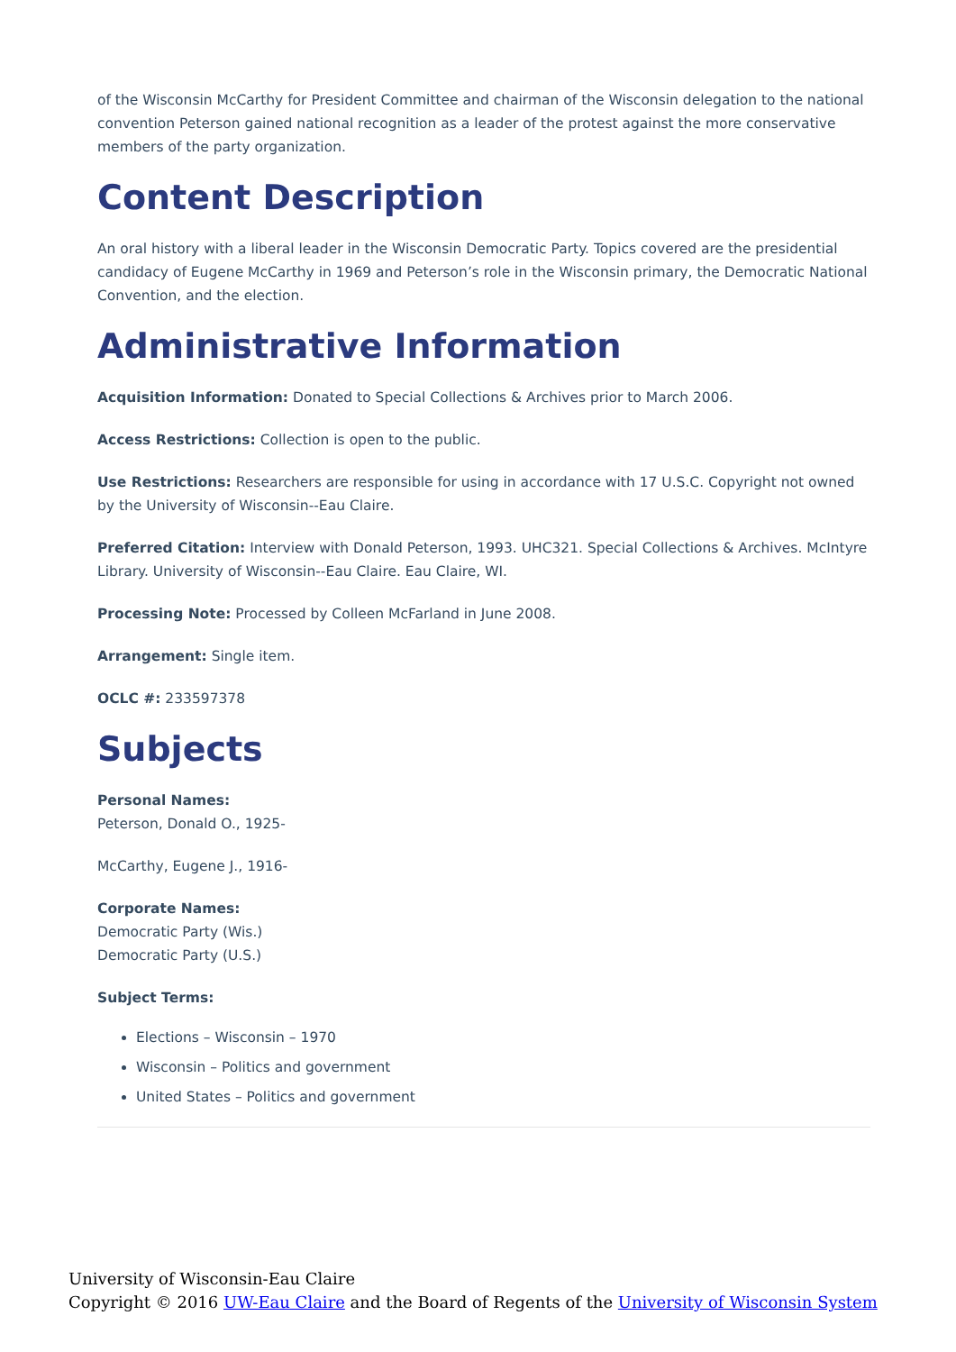of the Wisconsin McCarthy for President Committee and chairman of the Wisconsin delegation to the national convention Peterson gained national recognition as a leader of the protest against the more conservative members of the party organization.
Content Description
An oral history with a liberal leader in the Wisconsin Democratic Party. Topics covered are the presidential candidacy of Eugene McCarthy in 1969 and Peterson’s role in the Wisconsin primary, the Democratic National Convention, and the election.
Administrative Information
Acquisition Information: Donated to Special Collections & Archives prior to March 2006.
Access Restrictions: Collection is open to the public.
Use Restrictions: Researchers are responsible for using in accordance with 17 U.S.C. Copyright not owned by the University of Wisconsin--Eau Claire.
Preferred Citation: Interview with Donald Peterson, 1993. UHC321. Special Collections & Archives. McIntyre Library. University of Wisconsin--Eau Claire. Eau Claire, WI.
Processing Note: Processed by Colleen McFarland in June 2008.
Arrangement: Single item.
OCLC #: 233597378
Subjects
Personal Names:
Peterson, Donald O., 1925-
McCarthy, Eugene J., 1916-
Corporate Names:
Democratic Party (Wis.)
Democratic Party (U.S.)
Subject Terms:
Elections – Wisconsin – 1970
Wisconsin – Politics and government
United States – Politics and government
University of Wisconsin-Eau Claire
Copyright © 2016 UW-Eau Claire and the Board of Regents of the University of Wisconsin System